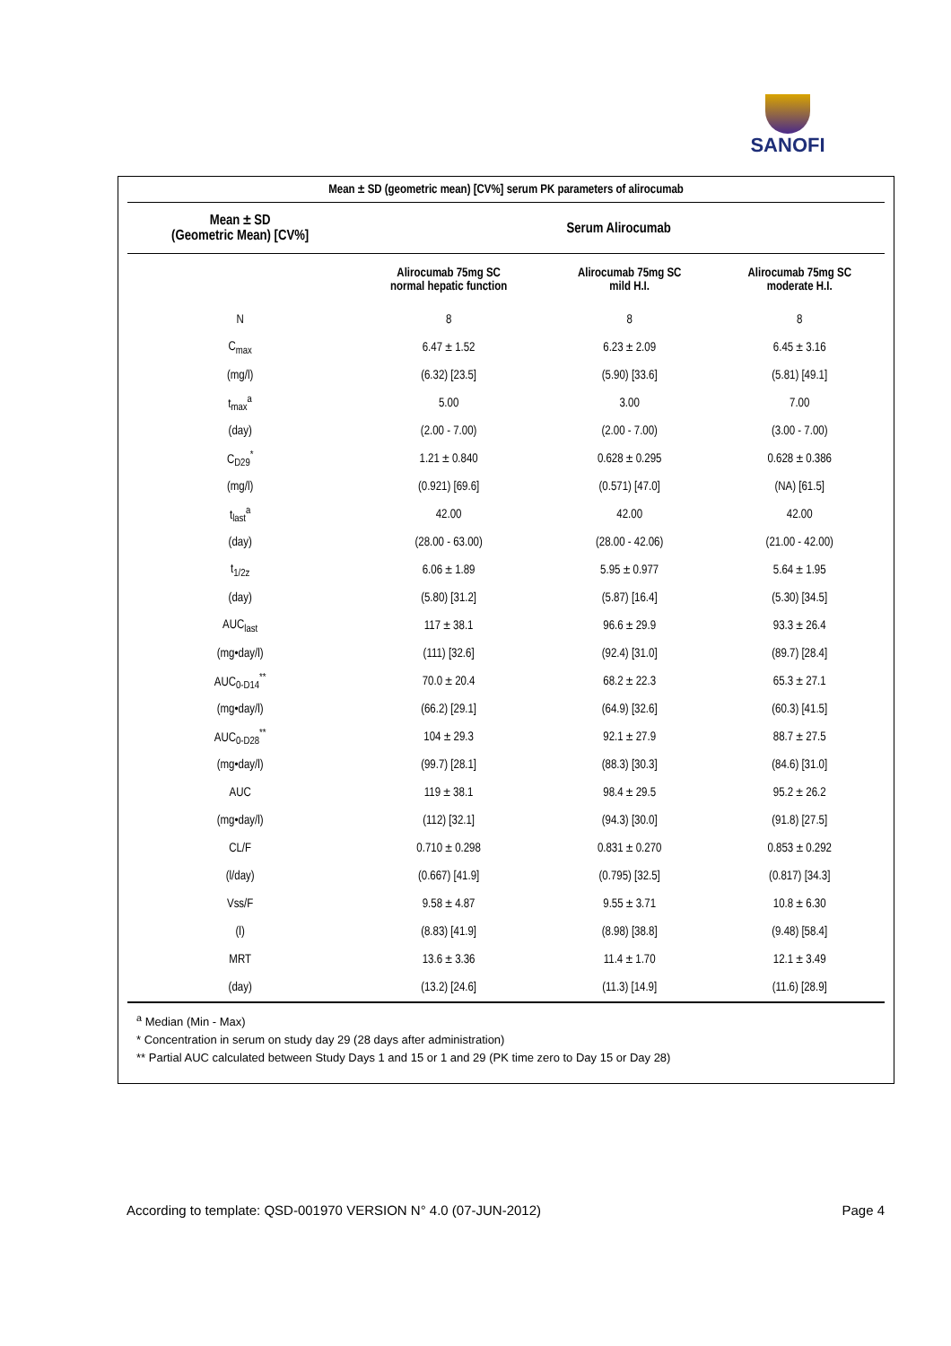SANOFI
| Mean ± SD (geometric mean) [CV%] serum PK parameters of alirocumab | | | |
| --- | --- | --- | --- |
| Mean ± SD (Geometric Mean) [CV%] | Serum Alirocumab | | |
| | Alirocumab 75mg SC normal hepatic function | Alirocumab 75mg SC mild H.I. | Alirocumab 75mg SC moderate H.I. |
| N | 8 | 8 | 8 |
| C<sub>max</sub> | 6.47 ± 1.52 | 6.23 ± 2.09 | 6.45 ± 3.16 |
| (mg/l) | (6.32) [23.5] | (5.90) [33.6] | (5.81) [49.1] |
| t<sub>max</sub><sup>a</sup> | 5.00 | 3.00 | 7.00 |
| (day) | (2.00 - 7.00) | (2.00 - 7.00) | (3.00 - 7.00) |
| C<sub>D29</sub><sup>*</sup> | 1.21 ± 0.840 | 0.628 ± 0.295 | 0.628 ± 0.386 |
| (mg/l) | (0.921) [69.6] | (0.571) [47.0] | (NA) [61.5] |
| t<sub>last</sub><sup>a</sup> | 42.00 | 42.00 | 42.00 |
| (day) | (28.00 - 63.00) | (28.00 - 42.06) | (21.00 - 42.00) |
| t<sub>1/2z</sub> | 6.06 ± 1.89 | 5.95 ± 0.977 | 5.64 ± 1.95 |
| (day) | (5.80) [31.2] | (5.87) [16.4] | (5.30) [34.5] |
| AUC<sub>last</sub> | 117 ± 38.1 | 96.6 ± 29.9 | 93.3 ± 26.4 |
| (mg•day/l) | (111) [32.6] | (92.4) [31.0] | (89.7) [28.4] |
| AUC<sub>0-D14</sub><sup>**</sup> | 70.0 ± 20.4 | 68.2 ± 22.3 | 65.3 ± 27.1 |
| (mg•day/l) | (66.2) [29.1] | (64.9) [32.6] | (60.3) [41.5] |
| AUC<sub>0-D28</sub><sup>**</sup> | 104 ± 29.3 | 92.1 ± 27.9 | 88.7 ± 27.5 |
| (mg•day/l) | (99.7) [28.1] | (88.3) [30.3] | (84.6) [31.0] |
| AUC | 119 ± 38.1 | 98.4 ± 29.5 | 95.2 ± 26.2 |
| (mg•day/l) | (112) [32.1] | (94.3) [30.0] | (91.8) [27.5] |
| CL/F | 0.710 ± 0.298 | 0.831 ± 0.270 | 0.853 ± 0.292 |
| (l/day) | (0.667) [41.9] | (0.795) [32.5] | (0.817) [34.3] |
| Vss/F | 9.58 ± 4.87 | 9.55 ± 3.71 | 10.8 ± 6.30 |
| (l) | (8.83) [41.9] | (8.98) [38.8] | (9.48) [58.4] |
| MRT | 13.6 ± 3.36 | 11.4 ± 1.70 | 12.1 ± 3.49 |
| (day) | (13.2) [24.6] | (11.3) [14.9] | (11.6) [28.9] |
<sup>a</sup> Median (Min - Max)
* Concentration in serum on study day 29 (28 days after administration)
** Partial AUC calculated between Study Days 1 and 15 or 1 and 29 (PK time zero to Day 15 or Day 28)
According to template: QSD-001970 VERSION N° 4.0 (07-JUN-2012) Page 4